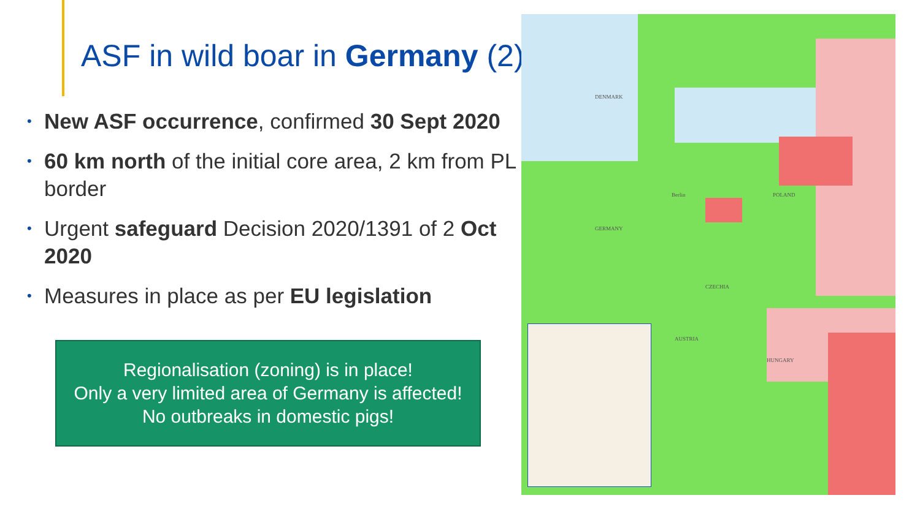ASF in wild boar in Germany (2)
• New ASF occurrence, confirmed 30 Sept 2020
• 60 km north of the initial core area, 2 km from PL border
• Urgent safeguard Decision 2020/1391 of 2 Oct 2020
• Measures in place as per EU legislation
Regionalisation (zoning) is in place!
Only a very limited area of Germany is affected!
No outbreaks in domestic pigs!
DENMARK
GERMANY
POLAND
CZECHIA
HUNGARY
AUSTRIA
Berlin